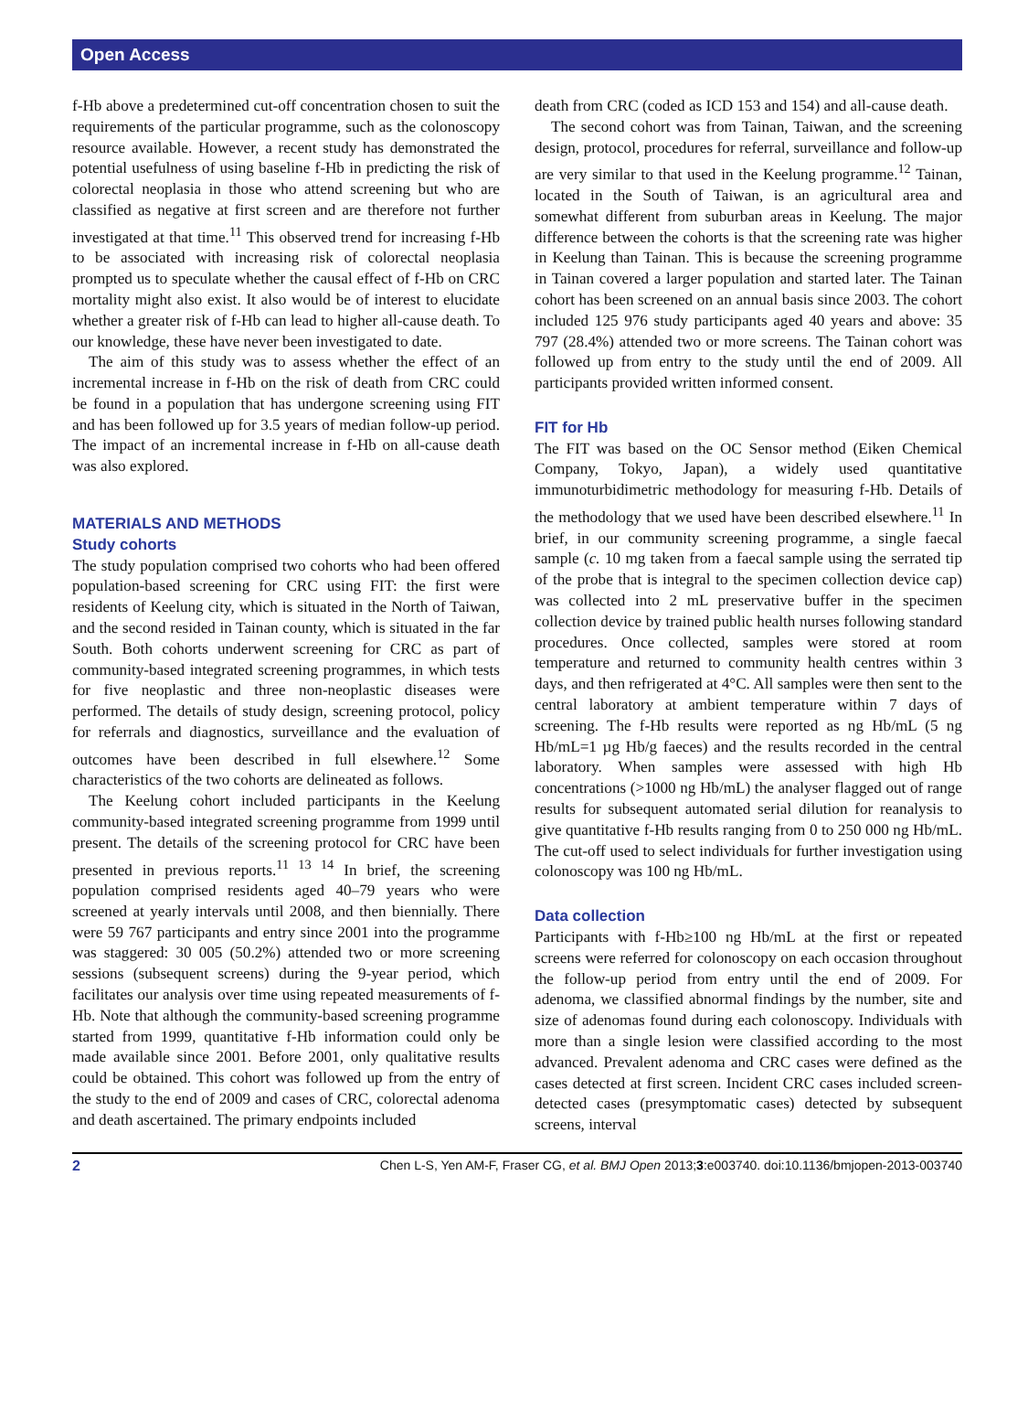Open Access
f-Hb above a predetermined cut-off concentration chosen to suit the requirements of the particular programme, such as the colonoscopy resource available. However, a recent study has demonstrated the potential usefulness of using baseline f-Hb in predicting the risk of colorectal neoplasia in those who attend screening but who are classified as negative at first screen and are therefore not further investigated at that time.<sup>11</sup> This observed trend for increasing f-Hb to be associated with increasing risk of colorectal neoplasia prompted us to speculate whether the causal effect of f-Hb on CRC mortality might also exist. It also would be of interest to elucidate whether a greater risk of f-Hb can lead to higher all-cause death. To our knowledge, these have never been investigated to date.
The aim of this study was to assess whether the effect of an incremental increase in f-Hb on the risk of death from CRC could be found in a population that has undergone screening using FIT and has been followed up for 3.5 years of median follow-up period. The impact of an incremental increase in f-Hb on all-cause death was also explored.
MATERIALS AND METHODS
Study cohorts
The study population comprised two cohorts who had been offered population-based screening for CRC using FIT: the first were residents of Keelung city, which is situated in the North of Taiwan, and the second resided in Tainan county, which is situated in the far South. Both cohorts underwent screening for CRC as part of community-based integrated screening programmes, in which tests for five neoplastic and three non-neoplastic diseases were performed. The details of study design, screening protocol, policy for referrals and diagnostics, surveillance and the evaluation of outcomes have been described in full elsewhere.<sup>12</sup> Some characteristics of the two cohorts are delineated as follows.
The Keelung cohort included participants in the Keelung community-based integrated screening programme from 1999 until present. The details of the screening protocol for CRC have been presented in previous reports.<sup>11 13 14</sup> In brief, the screening population comprised residents aged 40–79 years who were screened at yearly intervals until 2008, and then biennially. There were 59 767 participants and entry since 2001 into the programme was staggered: 30 005 (50.2%) attended two or more screening sessions (subsequent screens) during the 9-year period, which facilitates our analysis over time using repeated measurements of f-Hb. Note that although the community-based screening programme started from 1999, quantitative f-Hb information could only be made available since 2001. Before 2001, only qualitative results could be obtained. This cohort was followed up from the entry of the study to the end of 2009 and cases of CRC, colorectal adenoma and death ascertained. The primary endpoints included
death from CRC (coded as ICD 153 and 154) and all-cause death.
The second cohort was from Tainan, Taiwan, and the screening design, protocol, procedures for referral, surveillance and follow-up are very similar to that used in the Keelung programme.<sup>12</sup> Tainan, located in the South of Taiwan, is an agricultural area and somewhat different from suburban areas in Keelung. The major difference between the cohorts is that the screening rate was higher in Keelung than Tainan. This is because the screening programme in Tainan covered a larger population and started later. The Tainan cohort has been screened on an annual basis since 2003. The cohort included 125 976 study participants aged 40 years and above: 35 797 (28.4%) attended two or more screens. The Tainan cohort was followed up from entry to the study until the end of 2009. All participants provided written informed consent.
FIT for Hb
The FIT was based on the OC Sensor method (Eiken Chemical Company, Tokyo, Japan), a widely used quantitative immunoturbidimetric methodology for measuring f-Hb. Details of the methodology that we used have been described elsewhere.<sup>11</sup> In brief, in our community screening programme, a single faecal sample (c. 10 mg taken from a faecal sample using the serrated tip of the probe that is integral to the specimen collection device cap) was collected into 2 mL preservative buffer in the specimen collection device by trained public health nurses following standard procedures. Once collected, samples were stored at room temperature and returned to community health centres within 3 days, and then refrigerated at 4°C. All samples were then sent to the central laboratory at ambient temperature within 7 days of screening. The f-Hb results were reported as ng Hb/mL (5 ng Hb/mL=1 µg Hb/g faeces) and the results recorded in the central laboratory. When samples were assessed with high Hb concentrations (>1000 ng Hb/mL) the analyser flagged out of range results for subsequent automated serial dilution for reanalysis to give quantitative f-Hb results ranging from 0 to 250 000 ng Hb/mL. The cut-off used to select individuals for further investigation using colonoscopy was 100 ng Hb/mL.
Data collection
Participants with f-Hb≥100 ng Hb/mL at the first or repeated screens were referred for colonoscopy on each occasion throughout the follow-up period from entry until the end of 2009. For adenoma, we classified abnormal findings by the number, site and size of adenomas found during each colonoscopy. Individuals with more than a single lesion were classified according to the most advanced. Prevalent adenoma and CRC cases were defined as the cases detected at first screen. Incident CRC cases included screen-detected cases (presymptomatic cases) detected by subsequent screens, interval
2 Chen L-S, Yen AM-F, Fraser CG, et al. BMJ Open 2013;3:e003740. doi:10.1136/bmjopen-2013-003740